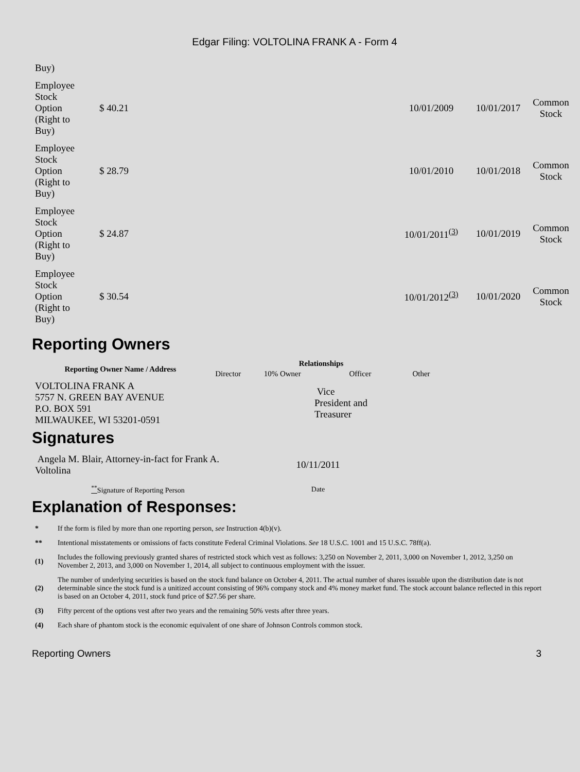Edgar Filing: VOLTOLINA FRANK A - Form 4
| Buy) | | | | | |
| Employee Stock Option (Right to Buy) | $ 40.21 | 10/01/2009 | 10/01/2017 | Common Stock | |
| Employee Stock Option (Right to Buy) | $ 28.79 | 10/01/2010 | 10/01/2018 | Common Stock | |
| Employee Stock Option (Right to Buy) | $ 24.87 | 10/01/2011<sup>(3)</sup> | 10/01/2019 | Common Stock | |
| Employee Stock Option (Right to Buy) | $ 30.54 | 10/01/2012<sup>(3)</sup> | 10/01/2020 | Common Stock | |
Reporting Owners
| Reporting Owner Name / Address | Relationships | | | |
| --- | --- | --- | --- | --- |
| | Director | 10% Owner | Officer | Other |
| VOLTOLINA FRANK A 5757 N. GREEN BAY AVENUE P.O. BOX 591 MILWAUKEE, WI 53201-0591 | | | Vice President and Treasurer | |
Signatures
| Angela M. Blair, Attorney-in-fact for Frank A. Voltolina | 10/11/2011 |
| <sup>**</sup> Signature of Reporting Person | Date |
Explanation of Responses:
| * | If the form is filed by more than one reporting person, see Instruction 4(b)(v). |
| ** | Intentional misstatements or omissions of facts constitute Federal Criminal Violations. See 18 U.S.C. 1001 and 15 U.S.C. 78ff(a). |
| (1) | Includes the following previously granted shares of restricted stock which vest as follows: 3,250 on November 2, 2011, 3,000 on November 1, 2012, 3,250 on November 2, 2013, and 3,000 on November 1, 2014, all subject to continuous employment with the issuer. |
| (2) | The number of underlying securities is based on the stock fund balance on October 4, 2011. The actual number of shares issuable upon the distribution date is not determinable since the stock fund is a unitized account consisting of 96% company stock and 4% money market fund. The stock account balance reflected in this report is based on an October 4, 2011, stock fund price of $27.56 per share. |
| (3) | Fifty percent of the options vest after two years and the remaining 50% vests after three years. |
| (4) | Each share of phantom stock is the economic equivalent of one share of Johnson Controls common stock. |
Reporting Owners 3